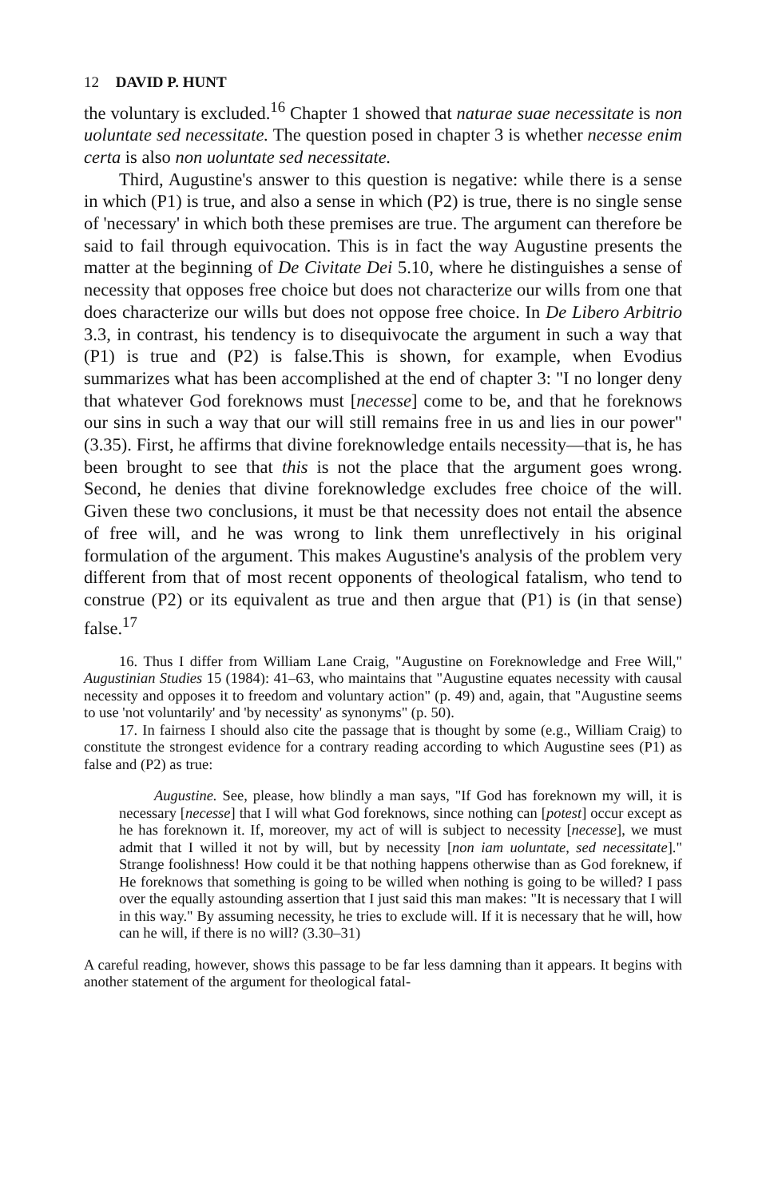12 DAVID P. HUNT
the voluntary is excluded.<sup>16</sup> Chapter 1 showed that naturae suae necessitate is non uoluntate sed necessitate. The question posed in chapter 3 is whether necesse enim certa is also non uoluntate sed necessitate.
Third, Augustine's answer to this question is negative: while there is a sense in which (P1) is true, and also a sense in which (P2) is true, there is no single sense of 'necessary' in which both these premises are true. The argument can therefore be said to fail through equivocation. This is in fact the way Augustine presents the matter at the beginning of De Civitate Dei 5.10, where he distinguishes a sense of necessity that opposes free choice but does not characterize our wills from one that does characterize our wills but does not oppose free choice. In De Libero Arbitrio 3.3, in contrast, his tendency is to disequivocate the argument in such a way that (P1) is true and (P2) is false.This is shown, for example, when Evodius summarizes what has been accomplished at the end of chapter 3: "I no longer deny that whatever God foreknows must [necesse] come to be, and that he foreknows our sins in such a way that our will still remains free in us and lies in our power" (3.35). First, he affirms that divine foreknowledge entails necessity—that is, he has been brought to see that this is not the place that the argument goes wrong. Second, he denies that divine foreknowledge excludes free choice of the will. Given these two conclusions, it must be that necessity does not entail the absence of free will, and he was wrong to link them unreflectively in his original formulation of the argument. This makes Augustine's analysis of the problem very different from that of most recent opponents of theological fatalism, who tend to construe (P2) or its equivalent as true and then argue that (P1) is (in that sense) false.<sup>17</sup>
16. Thus I differ from William Lane Craig, "Augustine on Foreknowledge and Free Will," Augustinian Studies 15 (1984): 41–63, who maintains that "Augustine equates necessity with causal necessity and opposes it to freedom and voluntary action" (p. 49) and, again, that "Augustine seems to use 'not voluntarily' and 'by necessity' as synonyms" (p. 50).
17. In fairness I should also cite the passage that is thought by some (e.g., William Craig) to constitute the strongest evidence for a contrary reading according to which Augustine sees (P1) as false and (P2) as true:
Augustine. See, please, how blindly a man says, "If God has foreknown my will, it is necessary [necesse] that I will what God foreknows, since nothing can [potest] occur except as he has foreknown it. If, moreover, my act of will is subject to necessity [necesse], we must admit that I willed it not by will, but by necessity [non iam uoluntate, sed necessitate]." Strange foolishness! How could it be that nothing happens otherwise than as God foreknew, if He foreknows that something is going to be willed when nothing is going to be willed? I pass over the equally astounding assertion that I just said this man makes: "It is necessary that I will in this way." By assuming necessity, he tries to exclude will. If it is necessary that he will, how can he will, if there is no will? (3.30–31)
A careful reading, however, shows this passage to be far less damning than it appears. It begins with another statement of the argument for theological fatal-